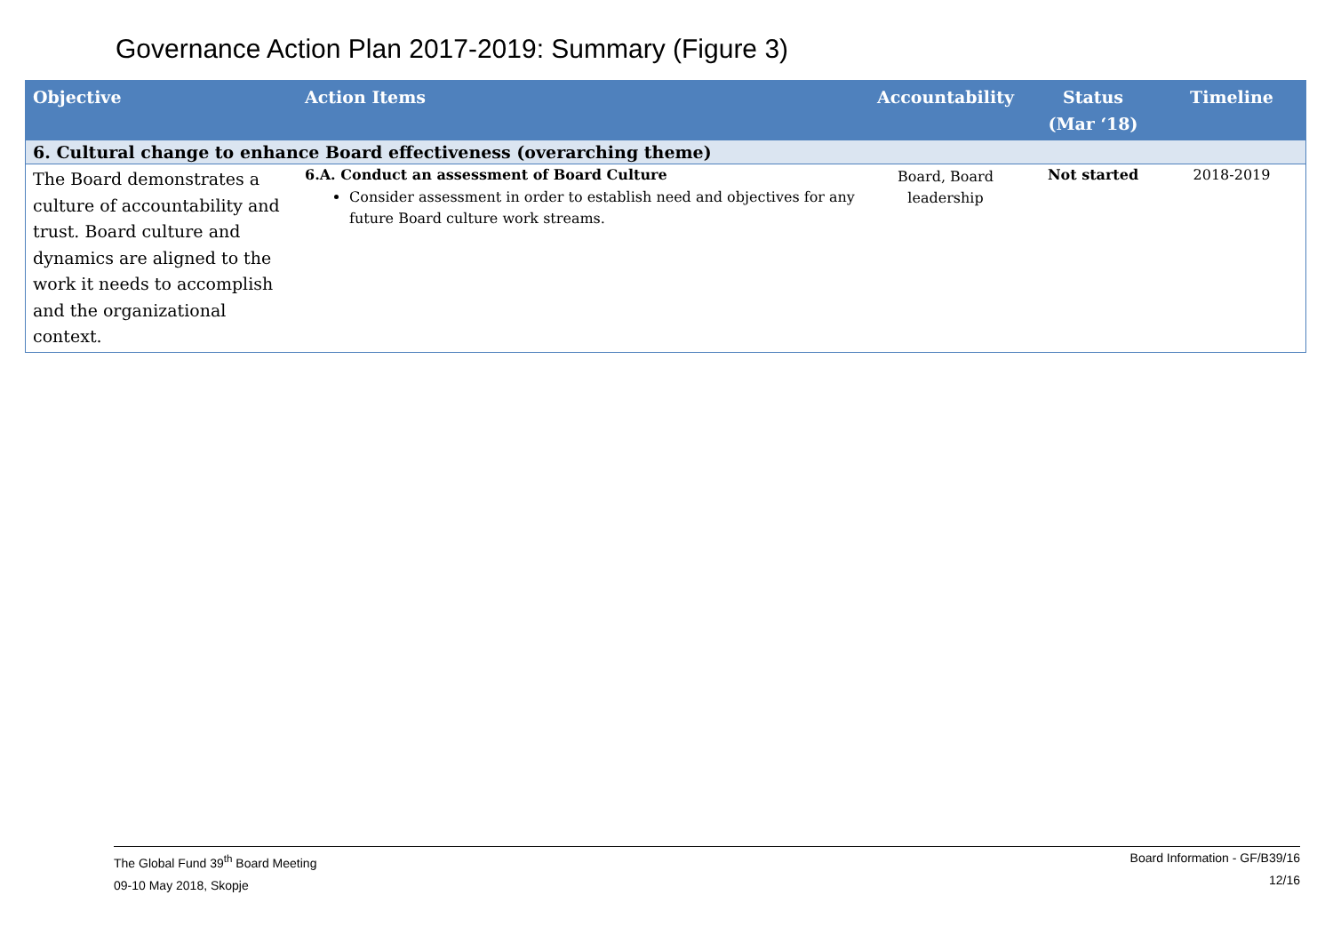Governance Action Plan 2017-2019: Summary (Figure 3)
| Objective | Action Items | Accountability | Status (Mar ‘18) | Timeline |
| --- | --- | --- | --- | --- |
| 6. Cultural change to enhance Board effectiveness (overarching theme) | | | | |
| The Board demonstrates a culture of accountability and trust. Board culture and dynamics are aligned to the work it needs to accomplish and the organizational context. | 6.A. Conduct an assessment of Board Culture Consider assessment in order to establish need and objectives for any future Board culture work streams. | Board, Board leadership | Not started | 2018-2019 |
The Global Fund 39<sup>th</sup> Board Meeting
09-10 May 2018, Skopje
Board Information - GF/B39/16
12/16